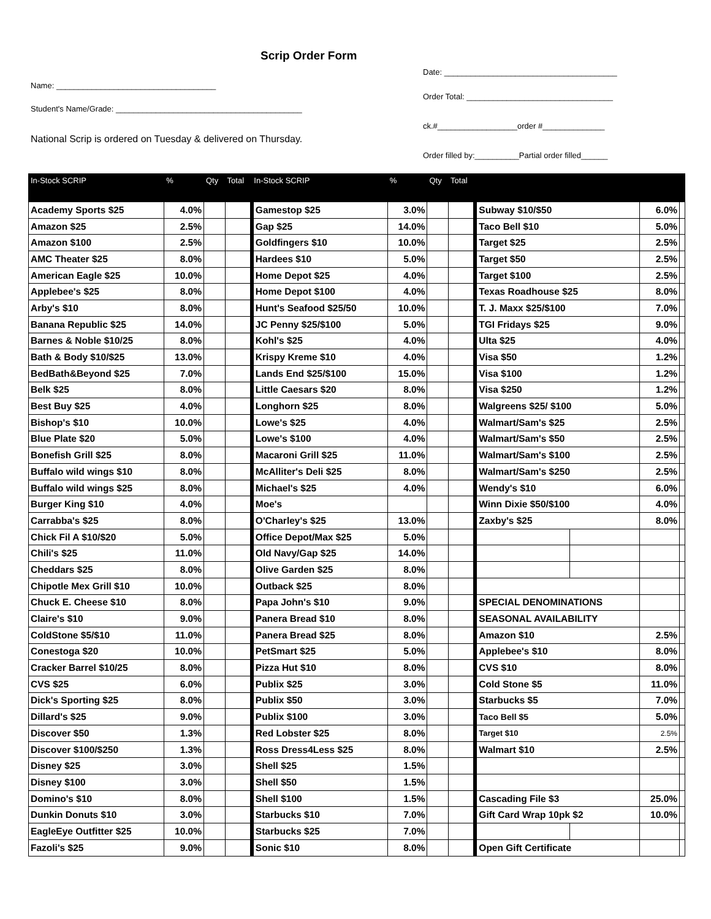Scrip Order Form
Name: ____________________________________
Student's Name/Grade: __________________________________________
National Scrip is ordered on Tuesday & delivered on Thursday.
Date: _______________________________________
Order Total: _________________________________
ck.#__________________order #______________
Order filled by:__________Partial order filled______
| In-Stock SCRIP | % | Qty | Total | In-Stock SCRIP | % | Qty | Total | | | | |
| --- | --- | --- | --- | --- | --- | --- | --- | --- | --- | --- | --- |
| Academy Sports $25 | 4.0% | | | Gamestop $25 | 3.0% | | | Subway $10/$50 | | 6.0% | |
| Amazon $25 | 2.5% | | | Gap $25 | 14.0% | | | Taco Bell $10 | | 5.0% | |
| Amazon $100 | 2.5% | | | Goldfingers $10 | 10.0% | | | Target $25 | | 2.5% | |
| AMC Theater $25 | 8.0% | | | Hardees $10 | 5.0% | | | Target $50 | | 2.5% | |
| American Eagle $25 | 10.0% | | | Home Depot $25 | 4.0% | | | Target $100 | | 2.5% | |
| Applebee's $25 | 8.0% | | | Home Depot $100 | 4.0% | | | Texas Roadhouse $25 | | 8.0% | |
| Arby's $10 | 8.0% | | | Hunt's Seafood $25/50 | 10.0% | | | T. J. Maxx $25/$100 | | 7.0% | |
| Banana Republic $25 | 14.0% | | | JC Penny $25/$100 | 5.0% | | | TGI Fridays $25 | | 9.0% | |
| Barnes & Noble $10/25 | 8.0% | | | Kohl's $25 | 4.0% | | | Ulta $25 | | 4.0% | |
| Bath & Body $10/$25 | 13.0% | | | Krispy Kreme $10 | 4.0% | | | Visa $50 | | 1.2% | |
| BedBath&Beyond $25 | 7.0% | | | Lands End $25/$100 | 15.0% | | | Visa $100 | | 1.2% | |
| Belk $25 | 8.0% | | | Little Caesars $20 | 8.0% | | | Visa $250 | | 1.2% | |
| Best Buy $25 | 4.0% | | | Longhorn $25 | 8.0% | | | Walgreens $25/ $100 | | 5.0% | |
| Bishop's $10 | 10.0% | | | Lowe's $25 | 4.0% | | | Walmart/Sam's $25 | | 2.5% | |
| Blue Plate $20 | 5.0% | | | Lowe's $100 | 4.0% | | | Walmart/Sam's $50 | | 2.5% | |
| Bonefish Grill $25 | 8.0% | | | Macaroni Grill $25 | 11.0% | | | Walmart/Sam's $100 | | 2.5% | |
| Buffalo wild wings $10 | 8.0% | | | McAlliter's Deli $25 | 8.0% | | | Walmart/Sam's $250 | | 2.5% | |
| Buffalo wild wings $25 | 8.0% | | | Michael's $25 | 4.0% | | | Wendy's $10 | | 6.0% | |
| Burger King $10 | 4.0% | | | Moe's | | | | Winn Dixie $50/$100 | | 4.0% | |
| Carrabba's $25 | 8.0% | | | O'Charley's $25 | 13.0% | | | Zaxby's $25 | | 8.0% | |
| Chick Fil A $10/$20 | 5.0% | | | Office Depot/Max $25 | 5.0% | | | | | | |
| Chili's $25 | 11.0% | | | Old Navy/Gap $25 | 14.0% | | | | | | |
| Cheddars $25 | 8.0% | | | Olive Garden $25 | 8.0% | | | | | | |
| Chipotle Mex Grill $10 | 10.0% | | | Outback $25 | 8.0% | | | | | | |
| Chuck E. Cheese $10 | 8.0% | | | Papa John's $10 | 9.0% | | | SPECIAL DENOMINATIONS | | | |
| Claire's $10 | 9.0% | | | Panera Bread $10 | 8.0% | | | SEASONAL AVAILABILITY | | | |
| ColdStone $5/$10 | 11.0% | | | Panera Bread $25 | 8.0% | | | Amazon $10 | | 2.5% | |
| Conestoga $20 | 10.0% | | | PetSmart $25 | 5.0% | | | Applebee's $10 | | 8.0% | |
| Cracker Barrel $10/25 | 8.0% | | | Pizza Hut $10 | 8.0% | | | CVS $10 | | 8.0% | |
| CVS $25 | 6.0% | | | Publix $25 | 3.0% | | | Cold Stone $5 | | 11.0% | |
| Dick's Sporting $25 | 8.0% | | | Publix $50 | 3.0% | | | Starbucks $5 | | 7.0% | |
| Dillard's $25 | 9.0% | | | Publix $100 | 3.0% | | | Taco Bell $5 | | 5.0% | |
| Discover $50 | 1.3% | | | Red Lobster $25 | 8.0% | | | Target $10 | | 2.5% | |
| Discover $100/$250 | 1.3% | | | Ross Dress4Less $25 | 8.0% | | | Walmart $10 | | 2.5% | |
| Disney $25 | 3.0% | | | Shell $25 | 1.5% | | | | | | |
| Disney $100 | 3.0% | | | Shell $50 | 1.5% | | | | | | |
| Domino's $10 | 8.0% | | | Shell $100 | 1.5% | | | Cascading File $3 | | 25.0% | |
| Dunkin Donuts $10 | 3.0% | | | Starbucks $10 | 7.0% | | | Gift Card Wrap 10pk $2 | | 10.0% | |
| EagleEye Outfitter $25 | 10.0% | | | Starbucks $25 | 7.0% | | | | | | |
| Fazoli's $25 | 9.0% | | | Sonic $10 | 8.0% | | | Open Gift Certificate | | | |